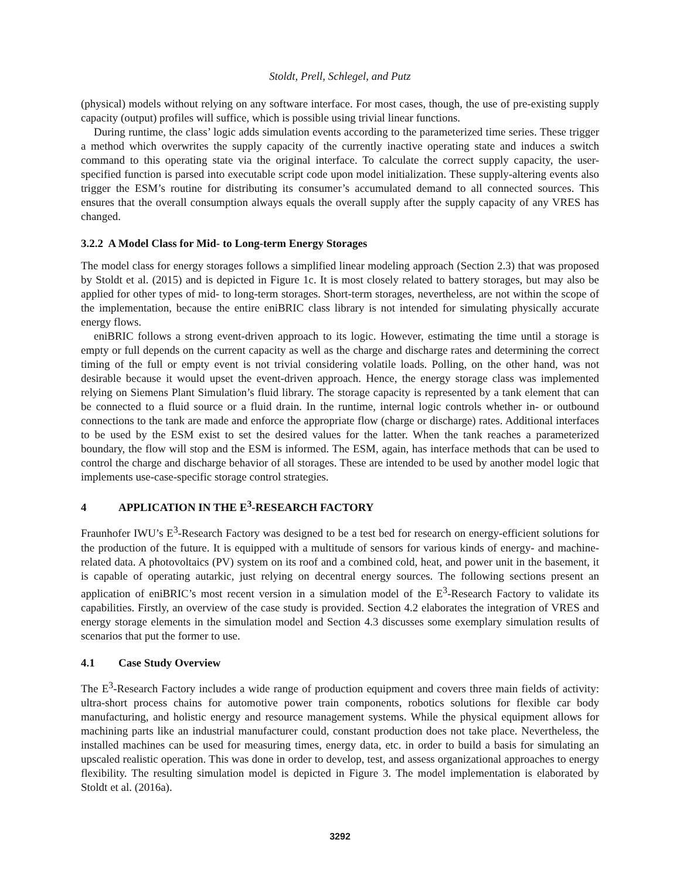Stoldt, Prell, Schlegel, and Putz
(physical) models without relying on any software interface. For most cases, though, the use of pre-existing supply capacity (output) profiles will suffice, which is possible using trivial linear functions.
During runtime, the class’ logic adds simulation events according to the parameterized time series. These trigger a method which overwrites the supply capacity of the currently inactive operating state and induces a switch command to this operating state via the original interface. To calculate the correct supply capacity, the user-specified function is parsed into executable script code upon model initialization. These supply-altering events also trigger the ESM’s routine for distributing its consumer’s accumulated demand to all connected sources. This ensures that the overall consumption always equals the overall supply after the supply capacity of any VRES has changed.
3.2.2 A Model Class for Mid- to Long-term Energy Storages
The model class for energy storages follows a simplified linear modeling approach (Section 2.3) that was proposed by Stoldt et al. (2015) and is depicted in Figure 1c. It is most closely related to battery storages, but may also be applied for other types of mid- to long-term storages. Short-term storages, nevertheless, are not within the scope of the implementation, because the entire eniBRIC class library is not intended for simulating physically accurate energy flows.
eniBRIC follows a strong event-driven approach to its logic. However, estimating the time until a storage is empty or full depends on the current capacity as well as the charge and discharge rates and determining the correct timing of the full or empty event is not trivial considering volatile loads. Polling, on the other hand, was not desirable because it would upset the event-driven approach. Hence, the energy storage class was implemented relying on Siemens Plant Simulation’s fluid library. The storage capacity is represented by a tank element that can be connected to a fluid source or a fluid drain. In the runtime, internal logic controls whether in- or outbound connections to the tank are made and enforce the appropriate flow (charge or discharge) rates. Additional interfaces to be used by the ESM exist to set the desired values for the latter. When the tank reaches a parameterized boundary, the flow will stop and the ESM is informed. The ESM, again, has interface methods that can be used to control the charge and discharge behavior of all storages. These are intended to be used by another model logic that implements use-case-specific storage control strategies.
4 APPLICATION IN THE E<sup>3</sup>-RESEARCH FACTORY
Fraunhofer IWU’s E<sup>3</sup>-Research Factory was designed to be a test bed for research on energy-efficient solutions for the production of the future. It is equipped with a multitude of sensors for various kinds of energy- and machine-related data. A photovoltaics (PV) system on its roof and a combined cold, heat, and power unit in the basement, it is capable of operating autarkic, just relying on decentral energy sources. The following sections present an application of eniBRIC’s most recent version in a simulation model of the E<sup>3</sup>-Research Factory to validate its capabilities. Firstly, an overview of the case study is provided. Section 4.2 elaborates the integration of VRES and energy storage elements in the simulation model and Section 4.3 discusses some exemplary simulation results of scenarios that put the former to use.
4.1 Case Study Overview
The E<sup>3</sup>-Research Factory includes a wide range of production equipment and covers three main fields of activity: ultra-short process chains for automotive power train components, robotics solutions for flexible car body manufacturing, and holistic energy and resource management systems. While the physical equipment allows for machining parts like an industrial manufacturer could, constant production does not take place. Nevertheless, the installed machines can be used for measuring times, energy data, etc. in order to build a basis for simulating an upscaled realistic operation. This was done in order to develop, test, and assess organizational approaches to energy flexibility. The resulting simulation model is depicted in Figure 3. The model implementation is elaborated by Stoldt et al. (2016a).
3292